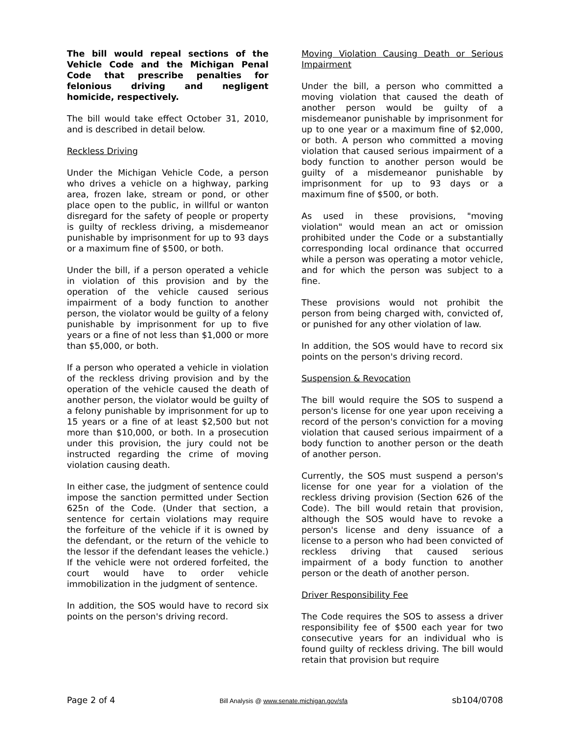The bill would repeal sections of the Vehicle Code and the Michigan Penal Code that prescribe penalties for felonious driving and negligent homicide, respectively.
The bill would take effect October 31, 2010, and is described in detail below.
Reckless Driving
Under the Michigan Vehicle Code, a person who drives a vehicle on a highway, parking area, frozen lake, stream or pond, or other place open to the public, in willful or wanton disregard for the safety of people or property is guilty of reckless driving, a misdemeanor punishable by imprisonment for up to 93 days or a maximum fine of $500, or both.
Under the bill, if a person operated a vehicle in violation of this provision and by the operation of the vehicle caused serious impairment of a body function to another person, the violator would be guilty of a felony punishable by imprisonment for up to five years or a fine of not less than $1,000 or more than $5,000, or both.
If a person who operated a vehicle in violation of the reckless driving provision and by the operation of the vehicle caused the death of another person, the violator would be guilty of a felony punishable by imprisonment for up to 15 years or a fine of at least $2,500 but not more than $10,000, or both. In a prosecution under this provision, the jury could not be instructed regarding the crime of moving violation causing death.
In either case, the judgment of sentence could impose the sanction permitted under Section 625n of the Code. (Under that section, a sentence for certain violations may require the forfeiture of the vehicle if it is owned by the defendant, or the return of the vehicle to the lessor if the defendant leases the vehicle.) If the vehicle were not ordered forfeited, the court would have to order vehicle immobilization in the judgment of sentence.
In addition, the SOS would have to record six points on the person's driving record.
Moving Violation Causing Death or Serious Impairment
Under the bill, a person who committed a moving violation that caused the death of another person would be guilty of a misdemeanor punishable by imprisonment for up to one year or a maximum fine of $2,000, or both. A person who committed a moving violation that caused serious impairment of a body function to another person would be guilty of a misdemeanor punishable by imprisonment for up to 93 days or a maximum fine of $500, or both.
As used in these provisions, "moving violation" would mean an act or omission prohibited under the Code or a substantially corresponding local ordinance that occurred while a person was operating a motor vehicle, and for which the person was subject to a fine.
These provisions would not prohibit the person from being charged with, convicted of, or punished for any other violation of law.
In addition, the SOS would have to record six points on the person's driving record.
Suspension & Revocation
The bill would require the SOS to suspend a person's license for one year upon receiving a record of the person's conviction for a moving violation that caused serious impairment of a body function to another person or the death of another person.
Currently, the SOS must suspend a person's license for one year for a violation of the reckless driving provision (Section 626 of the Code). The bill would retain that provision, although the SOS would have to revoke a person's license and deny issuance of a license to a person who had been convicted of reckless driving that caused serious impairment of a body function to another person or the death of another person.
Driver Responsibility Fee
The Code requires the SOS to assess a driver responsibility fee of $500 each year for two consecutive years for an individual who is found guilty of reckless driving. The bill would retain that provision but require
Page 2 of 4 Bill Analysis @ www.senate.michigan.gov/sfa sb104/0708